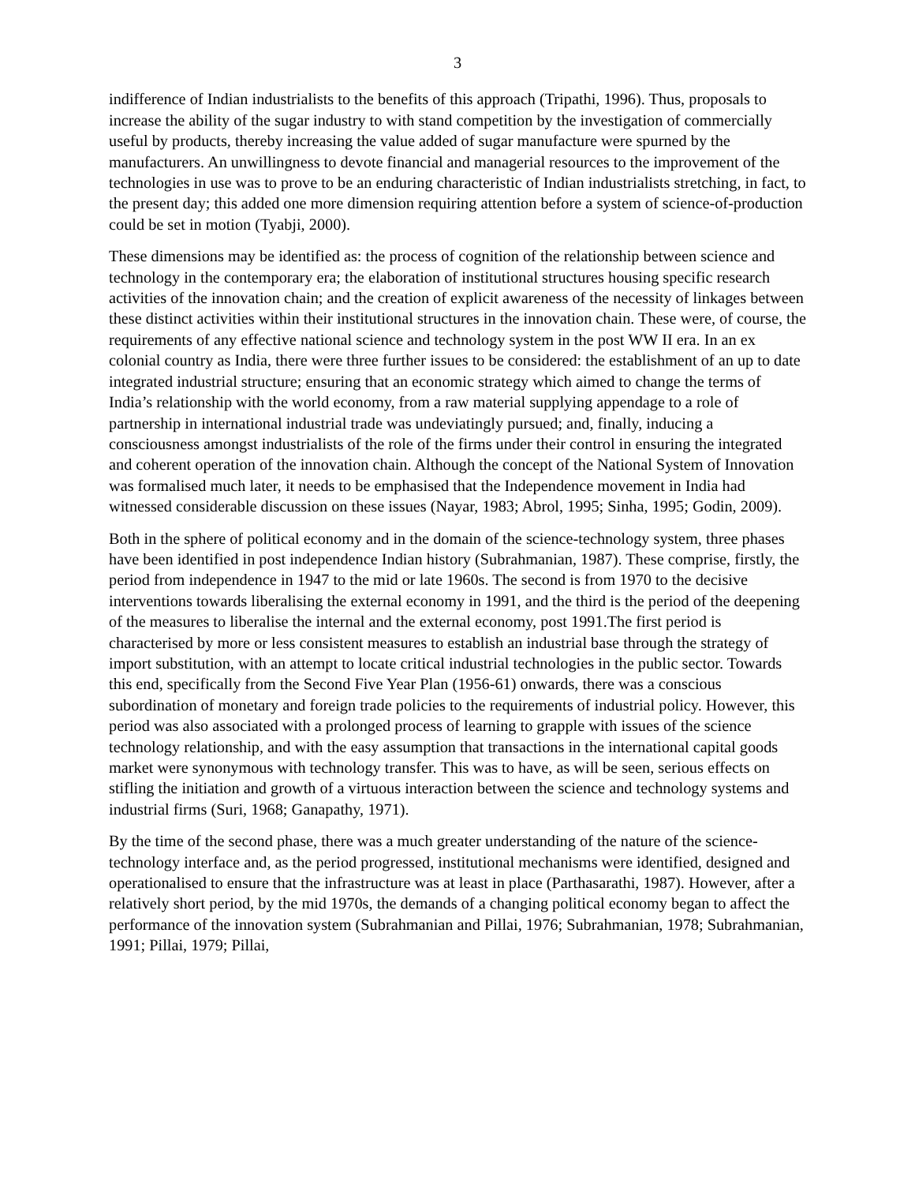3
indifference of Indian industrialists to the benefits of this approach (Tripathi, 1996). Thus, proposals to increase the ability of the sugar industry to with stand competition by the investigation of commercially useful by products, thereby increasing the value added of sugar manufacture were spurned by the manufacturers. An unwillingness to devote financial and managerial resources to the improvement of the technologies in use was to prove to be an enduring characteristic of Indian industrialists stretching, in fact, to the present day; this added one more dimension requiring attention before a system of science-of-production could be set in motion (Tyabji, 2000).
These dimensions may be identified as: the process of cognition of the relationship between science and technology in the contemporary era; the elaboration of institutional structures housing specific research activities of the innovation chain; and the creation of explicit awareness of the necessity of linkages between these distinct activities within their institutional structures in the innovation chain. These were, of course, the requirements of any effective national science and technology system in the post WW II era. In an ex colonial country as India, there were three further issues to be considered: the establishment of an up to date integrated industrial structure; ensuring that an economic strategy which aimed to change the terms of India’s relationship with the world economy, from a raw material supplying appendage to a role of partnership in international industrial trade was undeviatingly pursued; and, finally, inducing a consciousness amongst industrialists of the role of the firms under their control in ensuring the integrated and coherent operation of the innovation chain. Although the concept of the National System of Innovation was formalised much later, it needs to be emphasised that the Independence movement in India had witnessed considerable discussion on these issues (Nayar, 1983; Abrol, 1995; Sinha, 1995; Godin, 2009).
Both in the sphere of political economy and in the domain of the science-technology system, three phases have been identified in post independence Indian history (Subrahmanian, 1987). These comprise, firstly, the period from independence in 1947 to the mid or late 1960s. The second is from 1970 to the decisive interventions towards liberalising the external economy in 1991, and the third is the period of the deepening of the measures to liberalise the internal and the external economy, post 1991.The first period is characterised by more or less consistent measures to establish an industrial base through the strategy of import substitution, with an attempt to locate critical industrial technologies in the public sector. Towards this end, specifically from the Second Five Year Plan (1956-61) onwards, there was a conscious subordination of monetary and foreign trade policies to the requirements of industrial policy. However, this period was also associated with a prolonged process of learning to grapple with issues of the science technology relationship, and with the easy assumption that transactions in the international capital goods market were synonymous with technology transfer. This was to have, as will be seen, serious effects on stifling the initiation and growth of a virtuous interaction between the science and technology systems and industrial firms (Suri, 1968; Ganapathy, 1971).
By the time of the second phase, there was a much greater understanding of the nature of the science-technology interface and, as the period progressed, institutional mechanisms were identified, designed and operationalised to ensure that the infrastructure was at least in place (Parthasarathi, 1987). However, after a relatively short period, by the mid 1970s, the demands of a changing political economy began to affect the performance of the innovation system (Subrahmanian and Pillai, 1976; Subrahmanian, 1978; Subrahmanian, 1991; Pillai, 1979; Pillai,